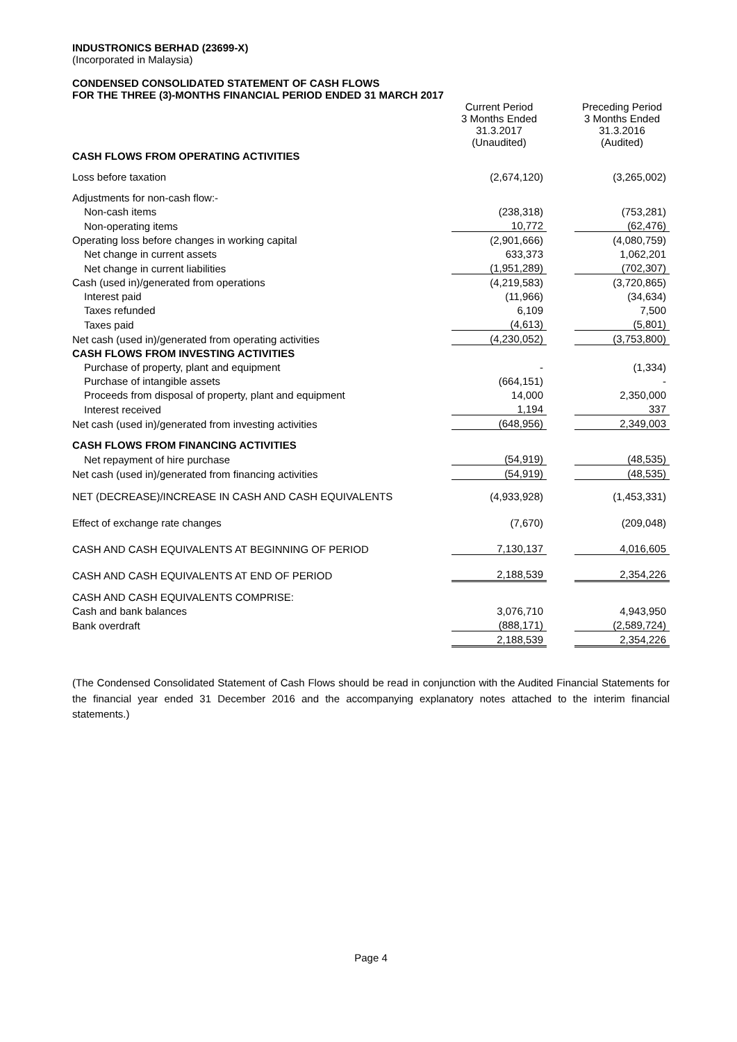INDUSTRONICS BERHAD (23699-X)
(Incorporated in Malaysia)
CONDENSED CONSOLIDATED STATEMENT OF CASH FLOWS
FOR THE THREE (3)-MONTHS FINANCIAL PERIOD ENDED 31 MARCH 2017
| | Current Period 3 Months Ended 31.3.2017 (Unaudited) | | Preceding Period 3 Months Ended 31.3.2016 (Audited) |
| CASH FLOWS FROM OPERATING ACTIVITIES | | | |
| Loss before taxation | (2,674,120) | | (3,265,002) |
| Adjustments for non-cash flow:- | | | |
| Non-cash items | (238,318) | | (753,281) |
| Non-operating items | 10,772 | | (62,476) |
| Operating loss before changes in working capital | (2,901,666) | | (4,080,759) |
| Net change in current assets | 633,373 | | 1,062,201 |
| Net change in current liabilities | (1,951,289) | | (702,307) |
| Cash (used in)/generated from operations | (4,219,583) | | (3,720,865) |
| Interest paid | (11,966) | | (34,634) |
| Taxes refunded | 6,109 | | 7,500 |
| Taxes paid | (4,613) | | (5,801) |
| Net cash (used in)/generated from operating activities | (4,230,052) | | (3,753,800) |
| CASH FLOWS FROM INVESTING ACTIVITIES | | | |
| Purchase of property, plant and equipment | - | | (1,334) |
| Purchase of intangible assets | (664,151) | | - |
| Proceeds from disposal of property, plant and equipment | 14,000 | | 2,350,000 |
| Interest received | 1,194 | | 337 |
| Net cash (used in)/generated from investing activities | (648,956) | | 2,349,003 |
| CASH FLOWS FROM FINANCING ACTIVITIES | | | |
| Net repayment of hire purchase | (54,919) | | (48,535) |
| Net cash (used in)/generated from financing activities | (54,919) | | (48,535) |
| NET (DECREASE)/INCREASE IN CASH AND CASH EQUIVALENTS | (4,933,928) | | (1,453,331) |
| Effect of exchange rate changes | (7,670) | | (209,048) |
| CASH AND CASH EQUIVALENTS AT BEGINNING OF PERIOD | 7,130,137 | | 4,016,605 |
| CASH AND CASH EQUIVALENTS AT END OF PERIOD | 2,188,539 | | 2,354,226 |
| CASH AND CASH EQUIVALENTS COMPRISE: | | | |
| Cash and bank balances | 3,076,710 | | 4,943,950 |
| Bank overdraft | (888,171) | | (2,589,724) |
| | 2,188,539 | | 2,354,226 |
(The Condensed Consolidated Statement of Cash Flows should be read in conjunction with the Audited Financial Statements for the financial year ended 31 December 2016 and the accompanying explanatory notes attached to the interim financial statements.)
Page 4